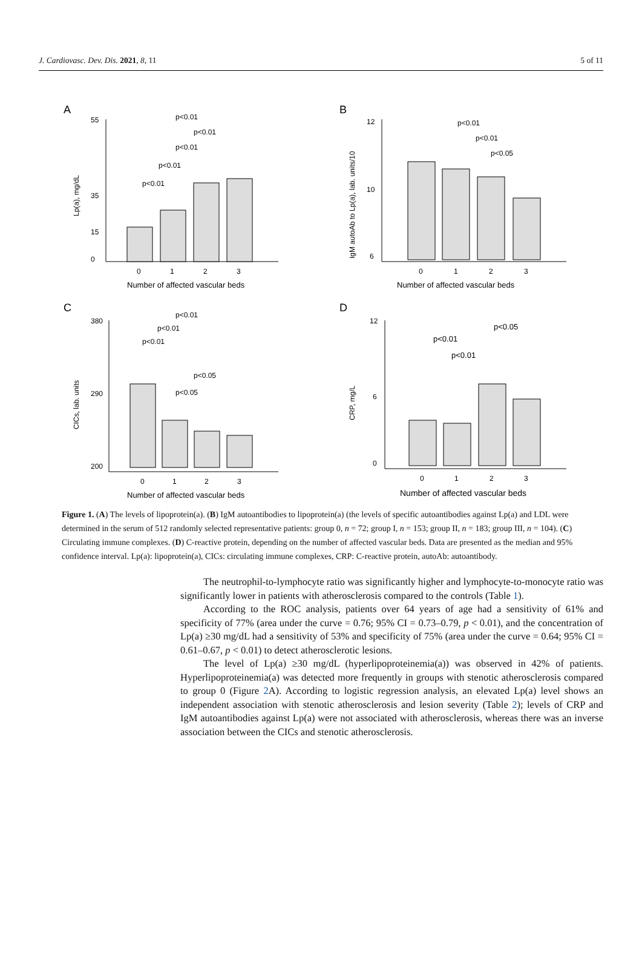J. Cardiovasc. Dev. Dis. 2021, 8, 11 5 of 11
A
Lp(a), mg/dL
0
15
35
55
0
1
2
3
Number of affected vascular beds
p<0.01
p<0.01
p<0.01
p<0.01
p<0.01
B
IgM autoAb to Lp(a), lab. units/10
6
10
12
0
1
2
3
Number of affected vascular beds
p<0.01
p<0.01
p<0.05
C
CICs, lab. units
200
290
380
0
1
2
3
Number of affected vascular beds
p<0.01
p<0.01
p<0.01
p<0.05
p<0.05
D
CRP, mg/L
0
6
12
0
1
2
3
Number of affected vascular beds
p<0.01
p<0.05
p<0.01
Figure 1. (A) The levels of lipoprotein(a). (B) IgM autoantibodies to lipoprotein(a) (the levels of specific autoantibodies against Lp(a) and LDL were determined in the serum of 512 randomly selected representative patients: group 0, n = 72; group I, n = 153; group II, n = 183; group III, n = 104). (C) Circulating immune complexes. (D) C-reactive protein, depending on the number of affected vascular beds. Data are presented as the median and 95% confidence interval. Lp(a): lipoprotein(a), CICs: circulating immune complexes, CRP: C-reactive protein, autoAb: autoantibody.
The neutrophil-to-lymphocyte ratio was significantly higher and lymphocyte-to-monocyte ratio was significantly lower in patients with atherosclerosis compared to the controls (Table 1).
According to the ROC analysis, patients over 64 years of age had a sensitivity of 61% and specificity of 77% (area under the curve = 0.76; 95% CI = 0.73–0.79, p < 0.01), and the concentration of Lp(a) ≥30 mg/dL had a sensitivity of 53% and specificity of 75% (area under the curve = 0.64; 95% CI = 0.61–0.67, p < 0.01) to detect atherosclerotic lesions.
The level of Lp(a) ≥30 mg/dL (hyperlipoproteinemia(a)) was observed in 42% of patients. Hyperlipoproteinemia(a) was detected more frequently in groups with stenotic atherosclerosis compared to group 0 (Figure 2 A). According to logistic regression analysis, an elevated Lp(a) level shows an independent association with stenotic atherosclerosis and lesion severity (Table 2); levels of CRP and IgM autoantibodies against Lp(a) were not associated with atherosclerosis, whereas there was an inverse association between the CICs and stenotic atherosclerosis.